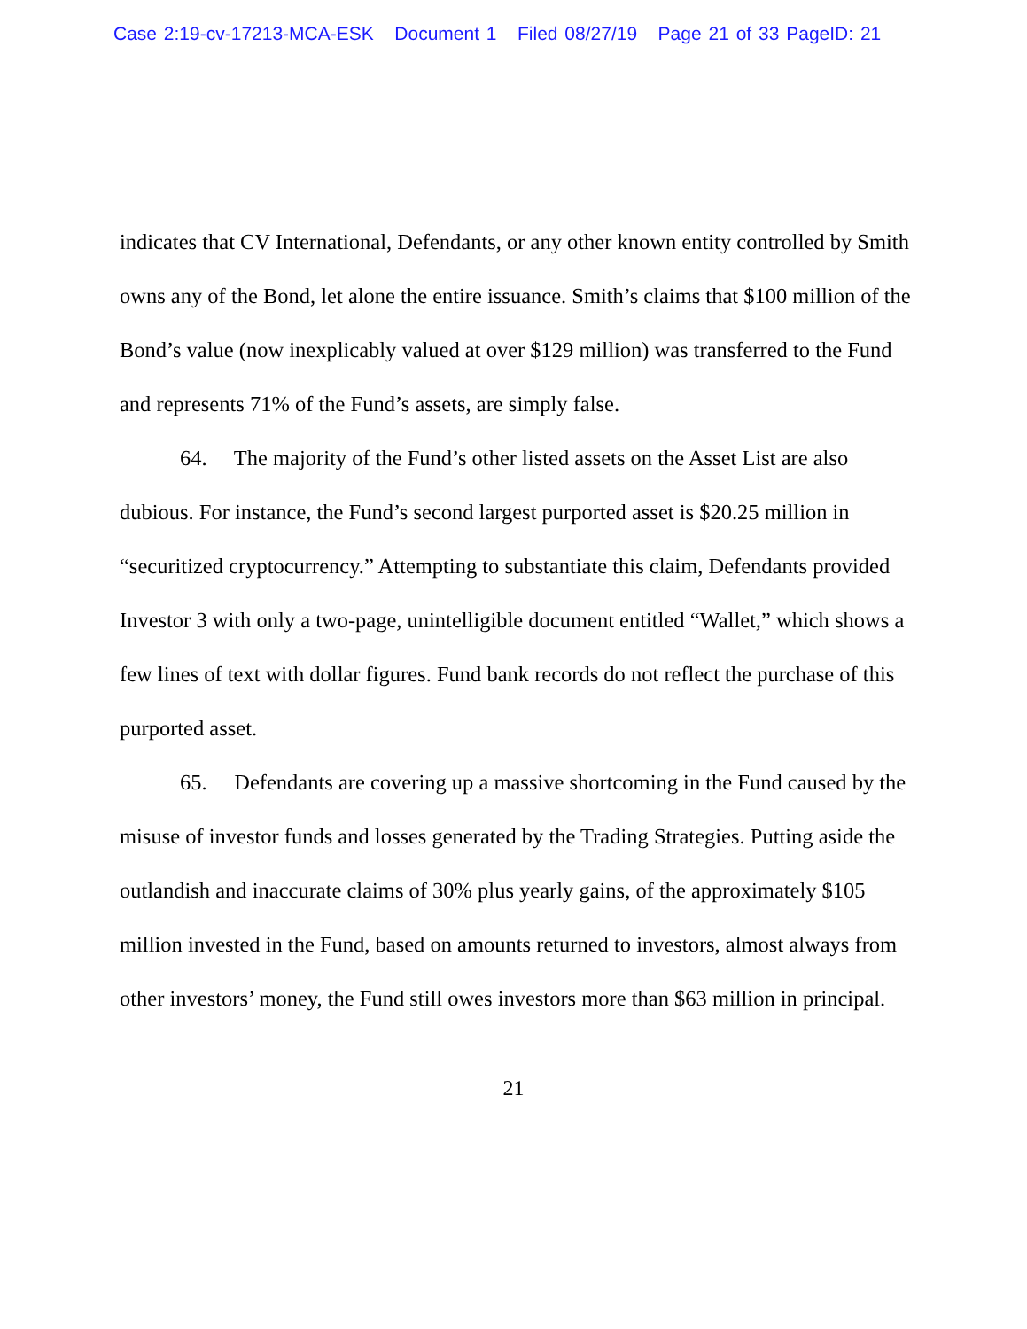Case 2:19-cv-17213-MCA-ESK Document 1 Filed 08/27/19 Page 21 of 33 PageID: 21
indicates that CV International, Defendants, or any other known entity controlled by Smith owns any of the Bond, let alone the entire issuance. Smith’s claims that $100 million of the Bond’s value (now inexplicably valued at over $129 million) was transferred to the Fund and represents 71% of the Fund’s assets, are simply false.
64. The majority of the Fund’s other listed assets on the Asset List are also dubious. For instance, the Fund’s second largest purported asset is $20.25 million in “securitized cryptocurrency.” Attempting to substantiate this claim, Defendants provided Investor 3 with only a two-page, unintelligible document entitled “Wallet,” which shows a few lines of text with dollar figures. Fund bank records do not reflect the purchase of this purported asset.
65. Defendants are covering up a massive shortcoming in the Fund caused by the misuse of investor funds and losses generated by the Trading Strategies. Putting aside the outlandish and inaccurate claims of 30% plus yearly gains, of the approximately $105 million invested in the Fund, based on amounts returned to investors, almost always from other investors’ money, the Fund still owes investors more than $63 million in principal.
21